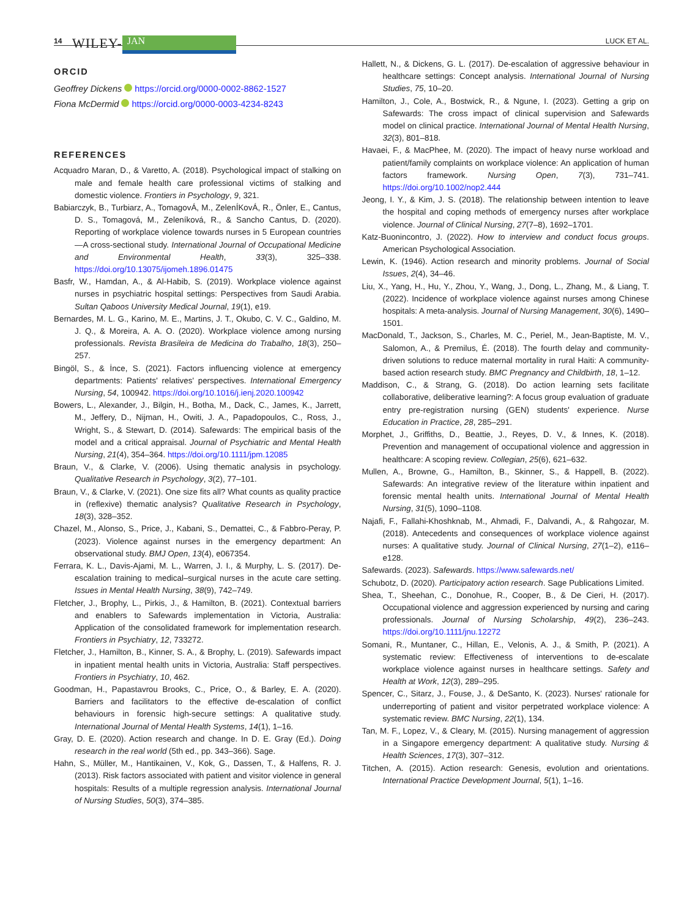14 WILEY- JAN LUCK ET AL.
ORCID
Geoffrey Dickens https://orcid.org/0000-0002-8862-1527
Fiona McDermid https://orcid.org/0000-0003-4234-8243
REFERENCES
Acquadro Maran, D., & Varetto, A. (2018). Psychological impact of stalking on male and female health care professional victims of stalking and domestic violence. Frontiers in Psychology, 9, 321.
Babiarczyk, B., Turbiarz, A., TomagovÁ, M., ZelenÍKovÁ, R., Önler, E., Cantus, D. S., Tomagová, M., Zeleníková, R., & Sancho Cantus, D. (2020). Reporting of workplace violence towards nurses in 5 European countries—A cross-sectional study. International Journal of Occupational Medicine and Environmental Health, 33(3), 325–338. https://doi.org/10.13075/ijomeh.1896.01475
Basfr, W., Hamdan, A., & Al-Habib, S. (2019). Workplace violence against nurses in psychiatric hospital settings: Perspectives from Saudi Arabia. Sultan Qaboos University Medical Journal, 19(1), e19.
Bernardes, M. L. G., Karino, M. E., Martins, J. T., Okubo, C. V. C., Galdino, M. J. Q., & Moreira, A. A. O. (2020). Workplace violence among nursing professionals. Revista Brasileira de Medicina do Trabalho, 18(3), 250–257.
Bingöl, S., & İnce, S. (2021). Factors influencing violence at emergency departments: Patients' relatives' perspectives. International Emergency Nursing, 54, 100942. https://doi.org/10.1016/j.ienj.2020.100942
Bowers, L., Alexander, J., Bilgin, H., Botha, M., Dack, C., James, K., Jarrett, M., Jeffery, D., Nijman, H., Owiti, J. A., Papadopoulos, C., Ross, J., Wright, S., & Stewart, D. (2014). Safewards: The empirical basis of the model and a critical appraisal. Journal of Psychiatric and Mental Health Nursing, 21(4), 354–364. https://doi.org/10.1111/jpm.12085
Braun, V., & Clarke, V. (2006). Using thematic analysis in psychology. Qualitative Research in Psychology, 3(2), 77–101.
Braun, V., & Clarke, V. (2021). One size fits all? What counts as quality practice in (reflexive) thematic analysis? Qualitative Research in Psychology, 18(3), 328–352.
Chazel, M., Alonso, S., Price, J., Kabani, S., Demattei, C., & Fabbro-Peray, P. (2023). Violence against nurses in the emergency department: An observational study. BMJ Open, 13(4), e067354.
Ferrara, K. L., Davis-Ajami, M. L., Warren, J. I., & Murphy, L. S. (2017). De-escalation training to medical–surgical nurses in the acute care setting. Issues in Mental Health Nursing, 38(9), 742–749.
Fletcher, J., Brophy, L., Pirkis, J., & Hamilton, B. (2021). Contextual barriers and enablers to Safewards implementation in Victoria, Australia: Application of the consolidated framework for implementation research. Frontiers in Psychiatry, 12, 733272.
Fletcher, J., Hamilton, B., Kinner, S. A., & Brophy, L. (2019). Safewards impact in inpatient mental health units in Victoria, Australia: Staff perspectives. Frontiers in Psychiatry, 10, 462.
Goodman, H., Papastavrou Brooks, C., Price, O., & Barley, E. A. (2020). Barriers and facilitators to the effective de-escalation of conflict behaviours in forensic high-secure settings: A qualitative study. International Journal of Mental Health Systems, 14(1), 1–16.
Gray, D. E. (2020). Action research and change. In D. E. Gray (Ed.). Doing research in the real world (5th ed., pp. 343–366). Sage.
Hahn, S., Müller, M., Hantikainen, V., Kok, G., Dassen, T., & Halfens, R. J. (2013). Risk factors associated with patient and visitor violence in general hospitals: Results of a multiple regression analysis. International Journal of Nursing Studies, 50(3), 374–385.
Hallett, N., & Dickens, G. L. (2017). De-escalation of aggressive behaviour in healthcare settings: Concept analysis. International Journal of Nursing Studies, 75, 10–20.
Hamilton, J., Cole, A., Bostwick, R., & Ngune, I. (2023). Getting a grip on Safewards: The cross impact of clinical supervision and Safewards model on clinical practice. International Journal of Mental Health Nursing, 32(3), 801–818.
Havaei, F., & MacPhee, M. (2020). The impact of heavy nurse workload and patient/family complaints on workplace violence: An application of human factors framework. Nursing Open, 7(3), 731–741. https://doi.org/10.1002/nop2.444
Jeong, I. Y., & Kim, J. S. (2018). The relationship between intention to leave the hospital and coping methods of emergency nurses after workplace violence. Journal of Clinical Nursing, 27(7–8), 1692–1701.
Katz-Buonincontro, J. (2022). How to interview and conduct focus groups. American Psychological Association.
Lewin, K. (1946). Action research and minority problems. Journal of Social Issues, 2(4), 34–46.
Liu, X., Yang, H., Hu, Y., Zhou, Y., Wang, J., Dong, L., Zhang, M., & Liang, T. (2022). Incidence of workplace violence against nurses among Chinese hospitals: A meta-analysis. Journal of Nursing Management, 30(6), 1490–1501.
MacDonald, T., Jackson, S., Charles, M. C., Periel, M., Jean-Baptiste, M. V., Salomon, A., & Premilus, É. (2018). The fourth delay and community-driven solutions to reduce maternal mortality in rural Haiti: A community-based action research study. BMC Pregnancy and Childbirth, 18, 1–12.
Maddison, C., & Strang, G. (2018). Do action learning sets facilitate collaborative, deliberative learning?: A focus group evaluation of graduate entry pre-registration nursing (GEN) students' experience. Nurse Education in Practice, 28, 285–291.
Morphet, J., Griffiths, D., Beattie, J., Reyes, D. V., & Innes, K. (2018). Prevention and management of occupational violence and aggression in healthcare: A scoping review. Collegian, 25(6), 621–632.
Mullen, A., Browne, G., Hamilton, B., Skinner, S., & Happell, B. (2022). Safewards: An integrative review of the literature within inpatient and forensic mental health units. International Journal of Mental Health Nursing, 31(5), 1090–1108.
Najafi, F., Fallahi-Khoshknab, M., Ahmadi, F., Dalvandi, A., & Rahgozar, M. (2018). Antecedents and consequences of workplace violence against nurses: A qualitative study. Journal of Clinical Nursing, 27(1–2), e116–e128.
Safewards. (2023). Safewards. https://www.safewards.net/
Schubotz, D. (2020). Participatory action research. Sage Publications Limited.
Shea, T., Sheehan, C., Donohue, R., Cooper, B., & De Cieri, H. (2017). Occupational violence and aggression experienced by nursing and caring professionals. Journal of Nursing Scholarship, 49(2), 236–243. https://doi.org/10.1111/jnu.12272
Somani, R., Muntaner, C., Hillan, E., Velonis, A. J., & Smith, P. (2021). A systematic review: Effectiveness of interventions to de-escalate workplace violence against nurses in healthcare settings. Safety and Health at Work, 12(3), 289–295.
Spencer, C., Sitarz, J., Fouse, J., & DeSanto, K. (2023). Nurses' rationale for underreporting of patient and visitor perpetrated workplace violence: A systematic review. BMC Nursing, 22(1), 134.
Tan, M. F., Lopez, V., & Cleary, M. (2015). Nursing management of aggression in a Singapore emergency department: A qualitative study. Nursing & Health Sciences, 17(3), 307–312.
Titchen, A. (2015). Action research: Genesis, evolution and orientations. International Practice Development Journal, 5(1), 1–16.